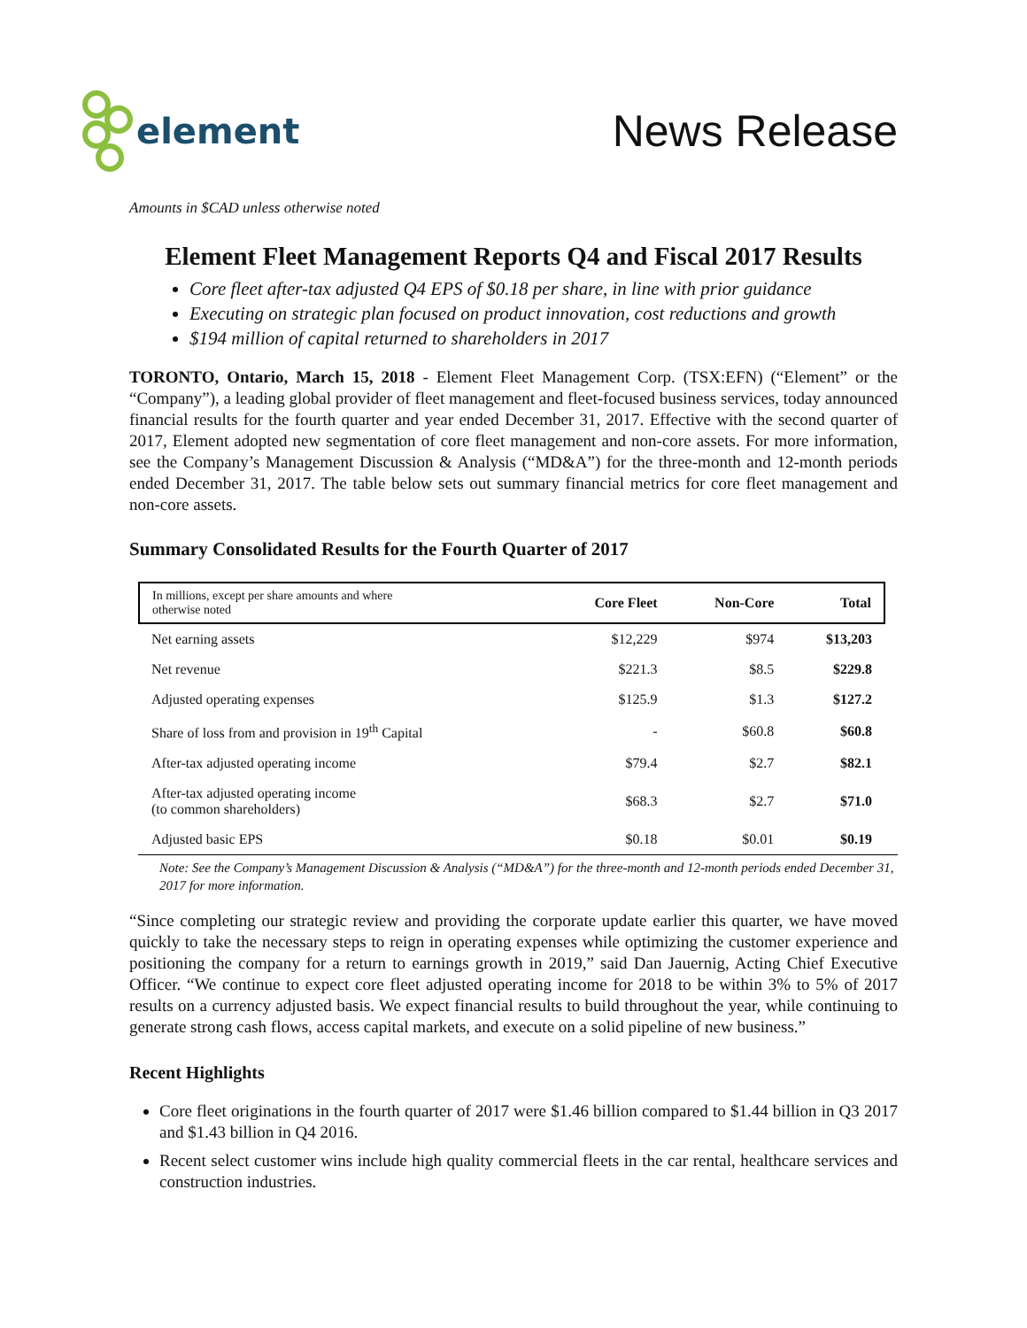element
News Release
Amounts in $CAD unless otherwise noted
Element Fleet Management Reports Q4 and Fiscal 2017 Results
Core fleet after-tax adjusted Q4 EPS of $0.18 per share, in line with prior guidance
Executing on strategic plan focused on product innovation, cost reductions and growth
$194 million of capital returned to shareholders in 2017
TORONTO, Ontario, March 15, 2018 - Element Fleet Management Corp. (TSX:EFN) (“Element” or the “Company”), a leading global provider of fleet management and fleet-focused business services, today announced financial results for the fourth quarter and year ended December 31, 2017. Effective with the second quarter of 2017, Element adopted new segmentation of core fleet management and non-core assets. For more information, see the Company’s Management Discussion & Analysis (“MD&A”) for the three-month and 12-month periods ended December 31, 2017. The table below sets out summary financial metrics for core fleet management and non-core assets.
Summary Consolidated Results for the Fourth Quarter of 2017
| In millions, except per share amounts and where otherwise noted | Core Fleet | Non-Core | Total |
| --- | --- | --- | --- |
| Net earning assets | $12,229 | $974 | $13,203 |
| Net revenue | $221.3 | $8.5 | $229.8 |
| Adjusted operating expenses | $125.9 | $1.3 | $127.2 |
| Share of loss from and provision in 19<sup>th</sup> Capital | - | $60.8 | $60.8 |
| After-tax adjusted operating income | $79.4 | $2.7 | $82.1 |
| After-tax adjusted operating income (to common shareholders) | $68.3 | $2.7 | $71.0 |
| Adjusted basic EPS | $0.18 | $0.01 | $0.19 |
Note: See the Company’s Management Discussion & Analysis (“MD&A”) for the three-month and 12-month periods ended December 31, 2017 for more information.
“Since completing our strategic review and providing the corporate update earlier this quarter, we have moved quickly to take the necessary steps to reign in operating expenses while optimizing the customer experience and positioning the company for a return to earnings growth in 2019,” said Dan Jauernig, Acting Chief Executive Officer. “We continue to expect core fleet adjusted operating income for 2018 to be within 3% to 5% of 2017 results on a currency adjusted basis. We expect financial results to build throughout the year, while continuing to generate strong cash flows, access capital markets, and execute on a solid pipeline of new business.”
Recent Highlights
Core fleet originations in the fourth quarter of 2017 were $1.46 billion compared to $1.44 billion in Q3 2017 and $1.43 billion in Q4 2016.
Recent select customer wins include high quality commercial fleets in the car rental, healthcare services and construction industries.